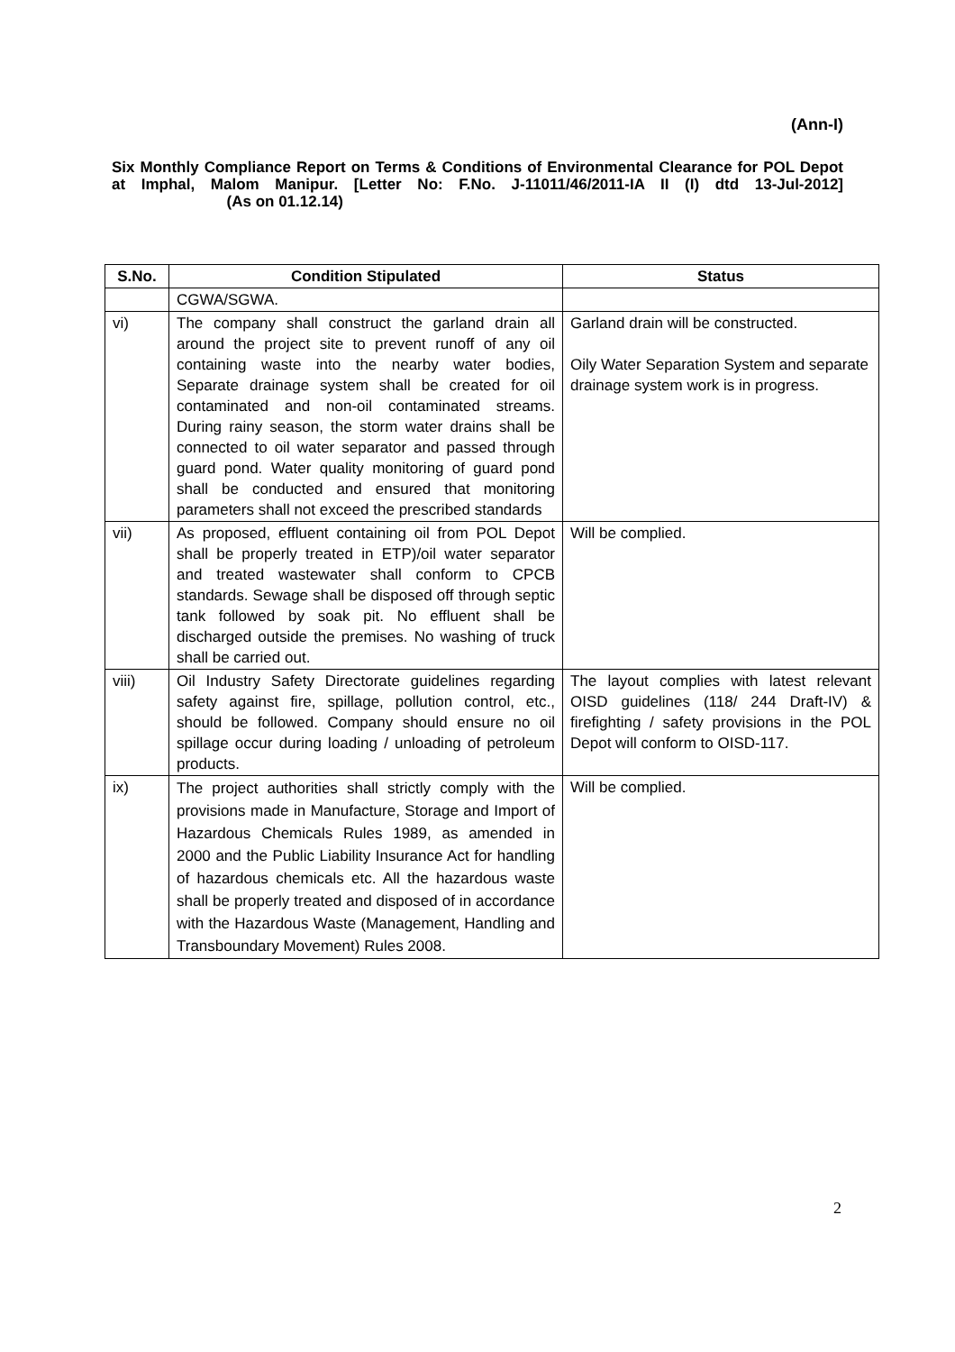(Ann-I)
Six Monthly Compliance Report on Terms & Conditions of Environmental Clearance for POL Depot at Imphal, Malom Manipur. [Letter No: F.No. J-11011/46/2011-IA II (I) dtd 13-Jul-2012] (As on 01.12.14)
| S.No. | Condition Stipulated | Status |
| --- | --- | --- |
| | CGWA/SGWA. | |
| vi) | The company shall construct the garland drain all around the project site to prevent runoff of any oil containing waste into the nearby water bodies, Separate drainage system shall be created for oil contaminated and non-oil contaminated streams. During rainy season, the storm water drains shall be connected to oil water separator and passed through guard pond. Water quality monitoring of guard pond shall be conducted and ensured that monitoring parameters shall not exceed the prescribed standards | Garland drain will be constructed. Oily Water Separation System and separate drainage system work is in progress. |
| vii) | As proposed, effluent containing oil from POL Depot shall be properly treated in ETP)/oil water separator and treated wastewater shall conform to CPCB standards. Sewage shall be disposed off through septic tank followed by soak pit. No effluent shall be discharged outside the premises. No washing of truck shall be carried out. | Will be complied. |
| viii) | Oil Industry Safety Directorate guidelines regarding safety against fire, spillage, pollution control, etc., should be followed. Company should ensure no oil spillage occur during loading / unloading of petroleum products. | The layout complies with latest relevant OISD guidelines (118/ 244 Draft-IV) & firefighting / safety provisions in the POL Depot will conform to OISD-117. |
| ix) | The project authorities shall strictly comply with the provisions made in Manufacture, Storage and Import of Hazardous Chemicals Rules 1989, as amended in 2000 and the Public Liability Insurance Act for handling of hazardous chemicals etc. All the hazardous waste shall be properly treated and disposed of in accordance with the Hazardous Waste (Management, Handling and Transboundary Movement) Rules 2008. | Will be complied. |
2